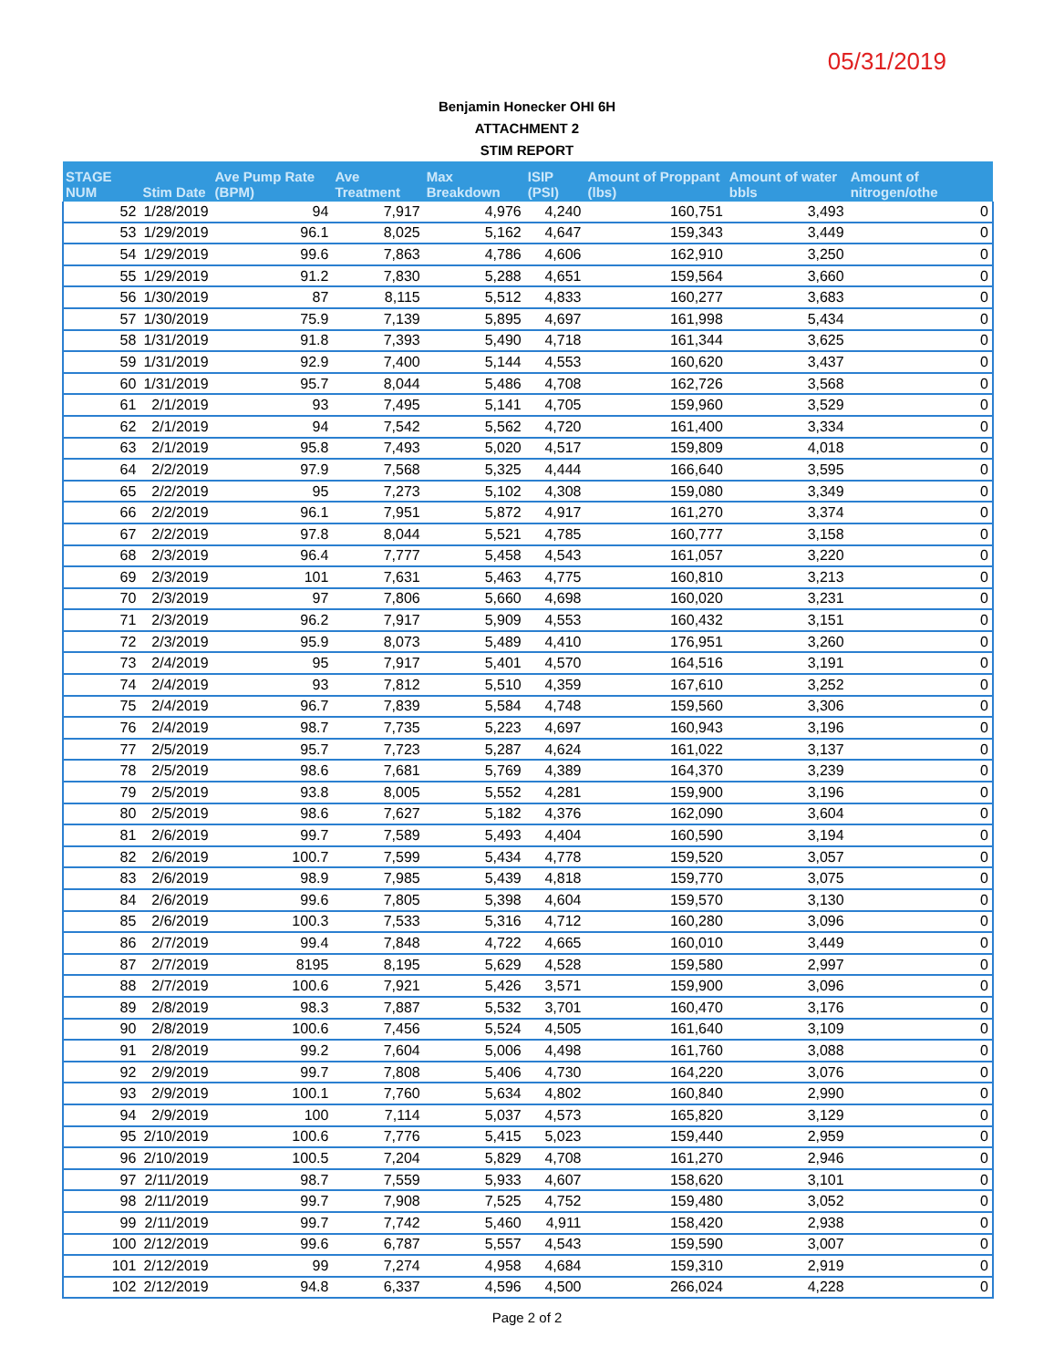05/31/2019
Benjamin Honecker OHI 6H
ATTACHMENT 2
STIM REPORT
| STAGE NUM | Stim Date | Ave Pump Rate (BPM) | Ave Treatment | Max Breakdown | ISIP (PSI) | Amount of Proppant (lbs) | Amount of water bbls | Amount of nitrogen/othe |
| --- | --- | --- | --- | --- | --- | --- | --- | --- |
| 52 | 1/28/2019 | 94 | 7,917 | 4,976 | 4,240 | 160,751 | 3,493 | 0 |
| 53 | 1/29/2019 | 96.1 | 8,025 | 5,162 | 4,647 | 159,343 | 3,449 | 0 |
| 54 | 1/29/2019 | 99.6 | 7,863 | 4,786 | 4,606 | 162,910 | 3,250 | 0 |
| 55 | 1/29/2019 | 91.2 | 7,830 | 5,288 | 4,651 | 159,564 | 3,660 | 0 |
| 56 | 1/30/2019 | 87 | 8,115 | 5,512 | 4,833 | 160,277 | 3,683 | 0 |
| 57 | 1/30/2019 | 75.9 | 7,139 | 5,895 | 4,697 | 161,998 | 5,434 | 0 |
| 58 | 1/31/2019 | 91.8 | 7,393 | 5,490 | 4,718 | 161,344 | 3,625 | 0 |
| 59 | 1/31/2019 | 92.9 | 7,400 | 5,144 | 4,553 | 160,620 | 3,437 | 0 |
| 60 | 1/31/2019 | 95.7 | 8,044 | 5,486 | 4,708 | 162,726 | 3,568 | 0 |
| 61 | 2/1/2019 | 93 | 7,495 | 5,141 | 4,705 | 159,960 | 3,529 | 0 |
| 62 | 2/1/2019 | 94 | 7,542 | 5,562 | 4,720 | 161,400 | 3,334 | 0 |
| 63 | 2/1/2019 | 95.8 | 7,493 | 5,020 | 4,517 | 159,809 | 4,018 | 0 |
| 64 | 2/2/2019 | 97.9 | 7,568 | 5,325 | 4,444 | 166,640 | 3,595 | 0 |
| 65 | 2/2/2019 | 95 | 7,273 | 5,102 | 4,308 | 159,080 | 3,349 | 0 |
| 66 | 2/2/2019 | 96.1 | 7,951 | 5,872 | 4,917 | 161,270 | 3,374 | 0 |
| 67 | 2/2/2019 | 97.8 | 8,044 | 5,521 | 4,785 | 160,777 | 3,158 | 0 |
| 68 | 2/3/2019 | 96.4 | 7,777 | 5,458 | 4,543 | 161,057 | 3,220 | 0 |
| 69 | 2/3/2019 | 101 | 7,631 | 5,463 | 4,775 | 160,810 | 3,213 | 0 |
| 70 | 2/3/2019 | 97 | 7,806 | 5,660 | 4,698 | 160,020 | 3,231 | 0 |
| 71 | 2/3/2019 | 96.2 | 7,917 | 5,909 | 4,553 | 160,432 | 3,151 | 0 |
| 72 | 2/3/2019 | 95.9 | 8,073 | 5,489 | 4,410 | 176,951 | 3,260 | 0 |
| 73 | 2/4/2019 | 95 | 7,917 | 5,401 | 4,570 | 164,516 | 3,191 | 0 |
| 74 | 2/4/2019 | 93 | 7,812 | 5,510 | 4,359 | 167,610 | 3,252 | 0 |
| 75 | 2/4/2019 | 96.7 | 7,839 | 5,584 | 4,748 | 159,560 | 3,306 | 0 |
| 76 | 2/4/2019 | 98.7 | 7,735 | 5,223 | 4,697 | 160,943 | 3,196 | 0 |
| 77 | 2/5/2019 | 95.7 | 7,723 | 5,287 | 4,624 | 161,022 | 3,137 | 0 |
| 78 | 2/5/2019 | 98.6 | 7,681 | 5,769 | 4,389 | 164,370 | 3,239 | 0 |
| 79 | 2/5/2019 | 93.8 | 8,005 | 5,552 | 4,281 | 159,900 | 3,196 | 0 |
| 80 | 2/5/2019 | 98.6 | 7,627 | 5,182 | 4,376 | 162,090 | 3,604 | 0 |
| 81 | 2/6/2019 | 99.7 | 7,589 | 5,493 | 4,404 | 160,590 | 3,194 | 0 |
| 82 | 2/6/2019 | 100.7 | 7,599 | 5,434 | 4,778 | 159,520 | 3,057 | 0 |
| 83 | 2/6/2019 | 98.9 | 7,985 | 5,439 | 4,818 | 159,770 | 3,075 | 0 |
| 84 | 2/6/2019 | 99.6 | 7,805 | 5,398 | 4,604 | 159,570 | 3,130 | 0 |
| 85 | 2/6/2019 | 100.3 | 7,533 | 5,316 | 4,712 | 160,280 | 3,096 | 0 |
| 86 | 2/7/2019 | 99.4 | 7,848 | 4,722 | 4,665 | 160,010 | 3,449 | 0 |
| 87 | 2/7/2019 | 8195 | 8,195 | 5,629 | 4,528 | 159,580 | 2,997 | 0 |
| 88 | 2/7/2019 | 100.6 | 7,921 | 5,426 | 3,571 | 159,900 | 3,096 | 0 |
| 89 | 2/8/2019 | 98.3 | 7,887 | 5,532 | 3,701 | 160,470 | 3,176 | 0 |
| 90 | 2/8/2019 | 100.6 | 7,456 | 5,524 | 4,505 | 161,640 | 3,109 | 0 |
| 91 | 2/8/2019 | 99.2 | 7,604 | 5,006 | 4,498 | 161,760 | 3,088 | 0 |
| 92 | 2/9/2019 | 99.7 | 7,808 | 5,406 | 4,730 | 164,220 | 3,076 | 0 |
| 93 | 2/9/2019 | 100.1 | 7,760 | 5,634 | 4,802 | 160,840 | 2,990 | 0 |
| 94 | 2/9/2019 | 100 | 7,114 | 5,037 | 4,573 | 165,820 | 3,129 | 0 |
| 95 | 2/10/2019 | 100.6 | 7,776 | 5,415 | 5,023 | 159,440 | 2,959 | 0 |
| 96 | 2/10/2019 | 100.5 | 7,204 | 5,829 | 4,708 | 161,270 | 2,946 | 0 |
| 97 | 2/11/2019 | 98.7 | 7,559 | 5,933 | 4,607 | 158,620 | 3,101 | 0 |
| 98 | 2/11/2019 | 99.7 | 7,908 | 7,525 | 4,752 | 159,480 | 3,052 | 0 |
| 99 | 2/11/2019 | 99.7 | 7,742 | 5,460 | 4,911 | 158,420 | 2,938 | 0 |
| 100 | 2/12/2019 | 99.6 | 6,787 | 5,557 | 4,543 | 159,590 | 3,007 | 0 |
| 101 | 2/12/2019 | 99 | 7,274 | 4,958 | 4,684 | 159,310 | 2,919 | 0 |
| 102 | 2/12/2019 | 94.8 | 6,337 | 4,596 | 4,500 | 266,024 | 4,228 | 0 |
Page 2 of 2